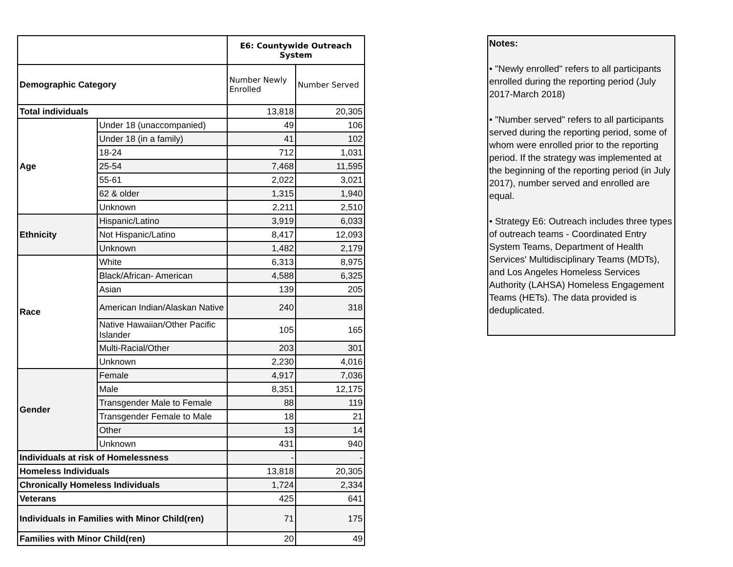| | | E6: Countywide Outreach System | |
| Demographic Category | | Number Newly Enrolled | Number Served |
| Total individuals | | 13,818 | 20,305 |
| Age | Under 18 (unaccompanied) | 49 | 106 |
| | Under 18 (in a family) | 41 | 102 |
| | 18-24 | 712 | 1,031 |
| | 25-54 | 7,468 | 11,595 |
| | 55-61 | 2,022 | 3,021 |
| | 62 & older | 1,315 | 1,940 |
| | Unknown | 2,211 | 2,510 |
| Ethnicity | Hispanic/Latino | 3,919 | 6,033 |
| | Not Hispanic/Latino | 8,417 | 12,093 |
| | Unknown | 1,482 | 2,179 |
| Race | White | 6,313 | 8,975 |
| | Black/African- American | 4,588 | 6,325 |
| | Asian | 139 | 205 |
| | American Indian/Alaskan Native | 240 | 318 |
| | Native Hawaiian/Other Pacific Islander | 105 | 165 |
| | Multi-Racial/Other | 203 | 301 |
| | Unknown | 2,230 | 4,016 |
| Gender | Female | 4,917 | 7,036 |
| | Male | 8,351 | 12,175 |
| | Transgender Male to Female | 88 | 119 |
| | Transgender Female to Male | 18 | 21 |
| | Other | 13 | 14 |
| | Unknown | 431 | 940 |
| Individuals at risk of Homelessness | | - | - |
| Homeless Individuals | | 13,818 | 20,305 |
| Chronically Homeless Individuals | | 1,724 | 2,334 |
| Veterans | | 425 | 641 |
| Individuals in Families with Minor Child(ren) | | 71 | 175 |
| Families with Minor Child(ren) | | 20 | 49 |
Notes:
• "Newly enrolled" refers to all participants enrolled during the reporting period (July 2017-March 2018)
• "Number served" refers to all participants served during the reporting period, some of whom were enrolled prior to the reporting period. If the strategy was implemented at the beginning of the reporting period (in July 2017), number served and enrolled are equal.
• Strategy E6: Outreach includes three types of outreach teams - Coordinated Entry System Teams, Department of Health Services' Multidisciplinary Teams (MDTs), and Los Angeles Homeless Services Authority (LAHSA) Homeless Engagement Teams (HETs). The data provided is deduplicated.